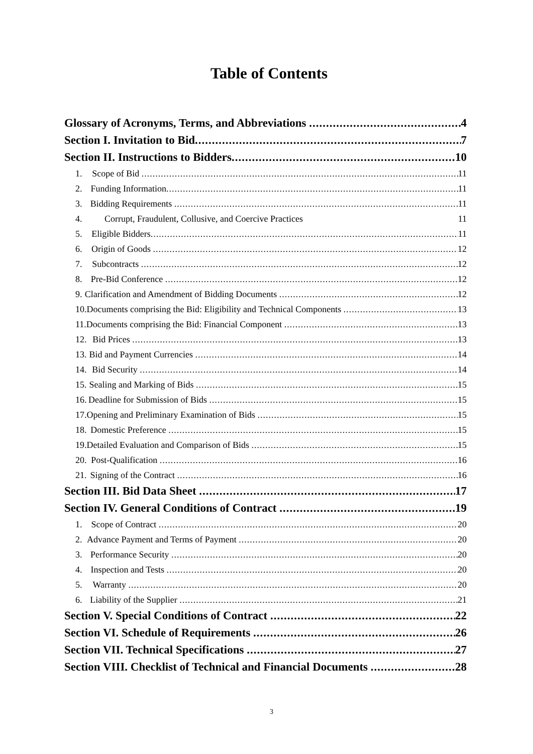Table of Contents
Glossary of Acronyms, Terms, and Abbreviations 4
Section I. Invitation to Bid 7
Section II. Instructions to Bidders 10
1. Scope of Bid 11
2. Funding Information 11
3. Bidding Requirements 11
4. Corrupt, Fraudulent, Collusive, and Coercive Practices 11
5. Eligible Bidders 11
6. Origin of Goods 12
7. Subcontracts 12
8. Pre-Bid Conference 12
9. Clarification and Amendment of Bidding Documents 12
10. Documents comprising the Bid: Eligibility and Technical Components 13
11. Documents comprising the Bid: Financial Component 13
12. Bid Prices 13
13. Bid and Payment Currencies 14
14. Bid Security 14
15. Sealing and Marking of Bids 15
16. Deadline for Submission of Bids 15
17. Opening and Preliminary Examination of Bids 15
18. Domestic Preference 15
19. Detailed Evaluation and Comparison of Bids 15
20. Post-Qualification 16
21. Signing of the Contract 16
Section III. Bid Data Sheet 17
Section IV. General Conditions of Contract 19
1. Scope of Contract 20
2. Advance Payment and Terms of Payment 20
3. Performance Security 20
4. Inspection and Tests 20
5. Warranty 20
6. Liability of the Supplier 21
Section V. Special Conditions of Contract 22
Section VI. Schedule of Requirements 26
Section VII. Technical Specifications 27
Section VIII. Checklist of Technical and Financial Documents 28
3